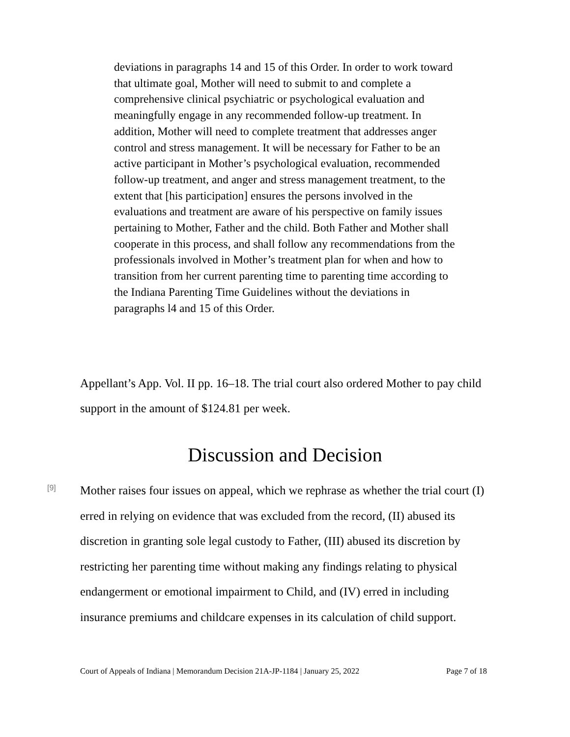deviations in paragraphs 14 and 15 of this Order. In order to work toward that ultimate goal, Mother will need to submit to and complete a comprehensive clinical psychiatric or psychological evaluation and meaningfully engage in any recommended follow-up treatment. In addition, Mother will need to complete treatment that addresses anger control and stress management. It will be necessary for Father to be an active participant in Mother’s psychological evaluation, recommended follow-up treatment, and anger and stress management treatment, to the extent that [his participation] ensures the persons involved in the evaluations and treatment are aware of his perspective on family issues pertaining to Mother, Father and the child. Both Father and Mother shall cooperate in this process, and shall follow any recommendations from the professionals involved in Mother’s treatment plan for when and how to transition from her current parenting time to parenting time according to the Indiana Parenting Time Guidelines without the deviations in paragraphs l4 and 15 of this Order.
Appellant’s App. Vol. II pp. 16–18. The trial court also ordered Mother to pay child support in the amount of $124.81 per week.
Discussion and Decision
[9]
Mother raises four issues on appeal, which we rephrase as whether the trial court (I) erred in relying on evidence that was excluded from the record, (II) abused its discretion in granting sole legal custody to Father, (III) abused its discretion by restricting her parenting time without making any findings relating to physical endangerment or emotional impairment to Child, and (IV) erred in including insurance premiums and childcare expenses in its calculation of child support.
Court of Appeals of Indiana | Memorandum Decision 21A-JP-1184 | January 25, 2022 Page 7 of 18